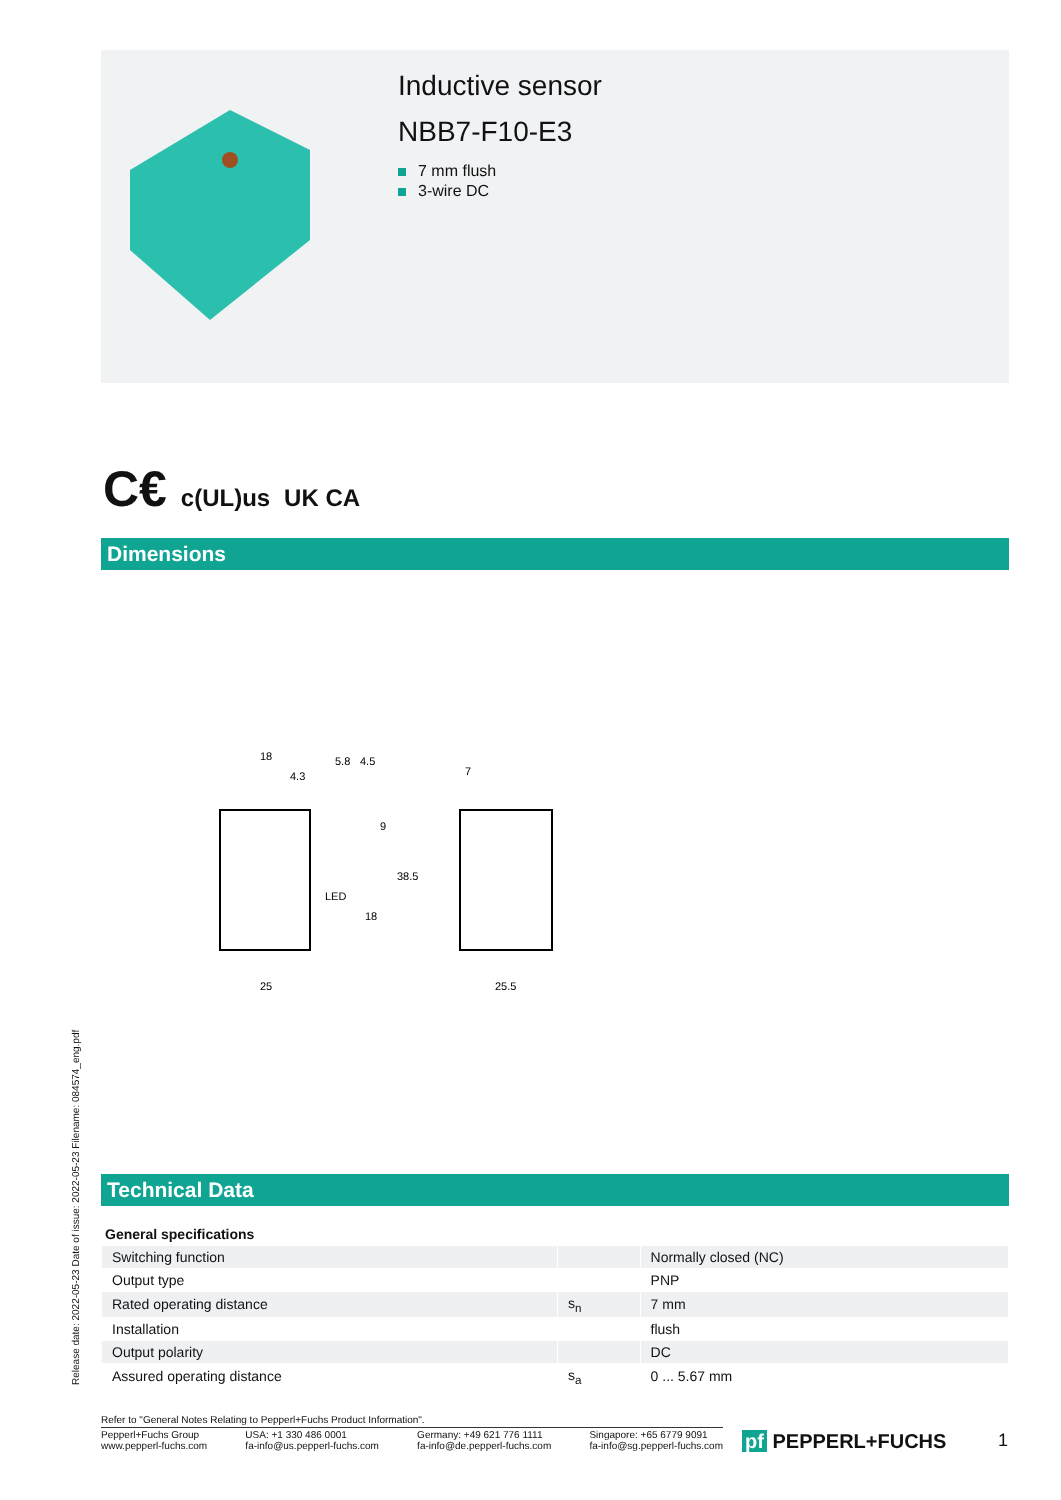Inductive sensor
NBB7-F10-E3
7 mm flush
3-wire DC
C€ c(UL)us UK CA
Dimensions
18
4.3
5.8
4.5
9
38.5
LED
18
25
7
25.5
Technical Data
Release date: 2022-05-23 Date of issue: 2022-05-23 Filename: 084574_eng.pdf
| General specifications | | |
| --- | --- | --- |
| Switching function | | Normally closed (NC) |
| Output type | | PNP |
| Rated operating distance | s<sub>n</sub> | 7 mm |
| Installation | | flush |
| Output polarity | | DC |
| Assured operating distance | s<sub>a</sub> | 0 ... 5.67 mm |
Refer to "General Notes Relating to Pepperl+Fuchs Product Information".
Pepperl+Fuchs Group
www.pepperl-fuchs.com
USA: +1 330 486 0001
fa-info@us.pepperl-fuchs.com
Germany: +49 621 776 1111
fa-info@de.pepperl-fuchs.com
Singapore: +65 6779 9091
fa-info@sg.pepperl-fuchs.com
pf PEPPERL+FUCHS 1